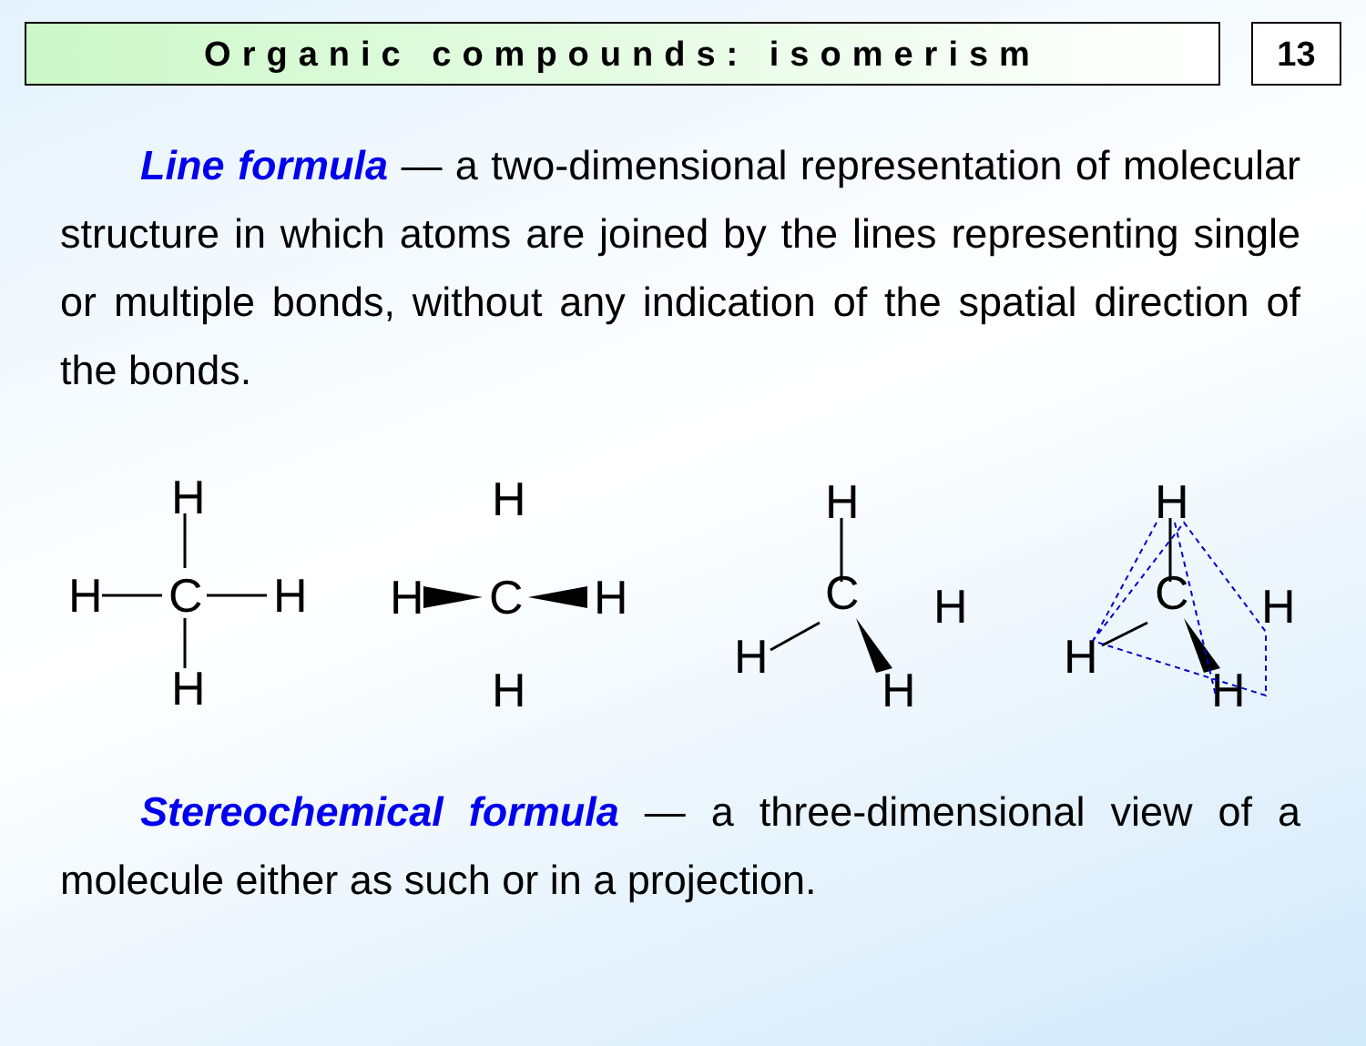Organic compounds: isomerism 13
Line formula — a two-dimensional representation of molecular structure in which atoms are joined by the lines representing single or multiple bonds, without any indication of the spatial direction of the bonds.
H
H
H
C
H
H
H
H
C
H
H
C
H
H
H
H
C
H
H
H
Stereochemical formula — a three-dimensional view of a molecule either as such or in a projection.